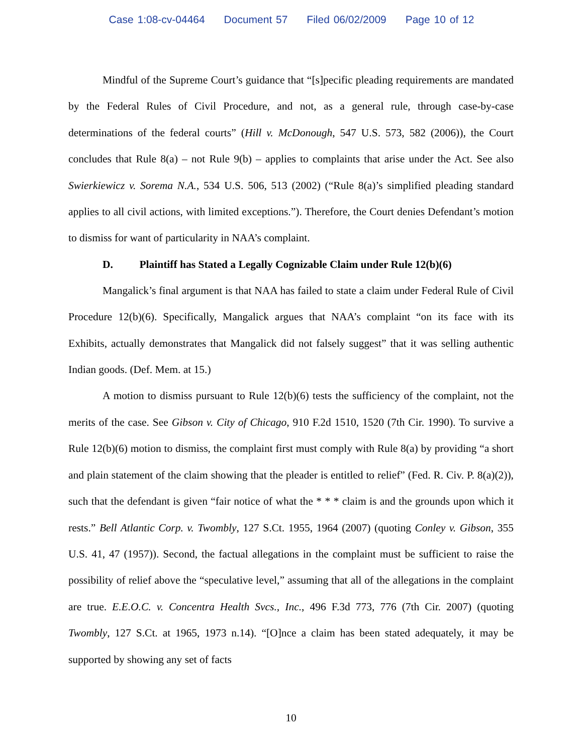Case 1:08-cv-04464 Document 57 Filed 06/02/2009 Page 10 of 12
Mindful of the Supreme Court’s guidance that “[s]pecific pleading requirements are mandated by the Federal Rules of Civil Procedure, and not, as a general rule, through case-by-case determinations of the federal courts” (Hill v. McDonough, 547 U.S. 573, 582 (2006)), the Court concludes that Rule 8(a) – not Rule 9(b) – applies to complaints that arise under the Act. See also Swierkiewicz v. Sorema N.A., 534 U.S. 506, 513 (2002) (“Rule 8(a)’s simplified pleading standard applies to all civil actions, with limited exceptions.”). Therefore, the Court denies Defendant’s motion to dismiss for want of particularity in NAA’s complaint.
D. Plaintiff has Stated a Legally Cognizable Claim under Rule 12(b)(6)
Mangalick’s final argument is that NAA has failed to state a claim under Federal Rule of Civil Procedure 12(b)(6). Specifically, Mangalick argues that NAA’s complaint “on its face with its Exhibits, actually demonstrates that Mangalick did not falsely suggest” that it was selling authentic Indian goods. (Def. Mem. at 15.)
A motion to dismiss pursuant to Rule 12(b)(6) tests the sufficiency of the complaint, not the merits of the case. See Gibson v. City of Chicago, 910 F.2d 1510, 1520 (7th Cir. 1990). To survive a Rule 12(b)(6) motion to dismiss, the complaint first must comply with Rule 8(a) by providing “a short and plain statement of the claim showing that the pleader is entitled to relief” (Fed. R. Civ. P. 8(a)(2)), such that the defendant is given “fair notice of what the * * * claim is and the grounds upon which it rests.” Bell Atlantic Corp. v. Twombly, 127 S.Ct. 1955, 1964 (2007) (quoting Conley v. Gibson, 355 U.S. 41, 47 (1957)). Second, the factual allegations in the complaint must be sufficient to raise the possibility of relief above the “speculative level,” assuming that all of the allegations in the complaint are true. E.E.O.C. v. Concentra Health Svcs., Inc., 496 F.3d 773, 776 (7th Cir. 2007) (quoting Twombly, 127 S.Ct. at 1965, 1973 n.14). “[O]nce a claim has been stated adequately, it may be supported by showing any set of facts
10